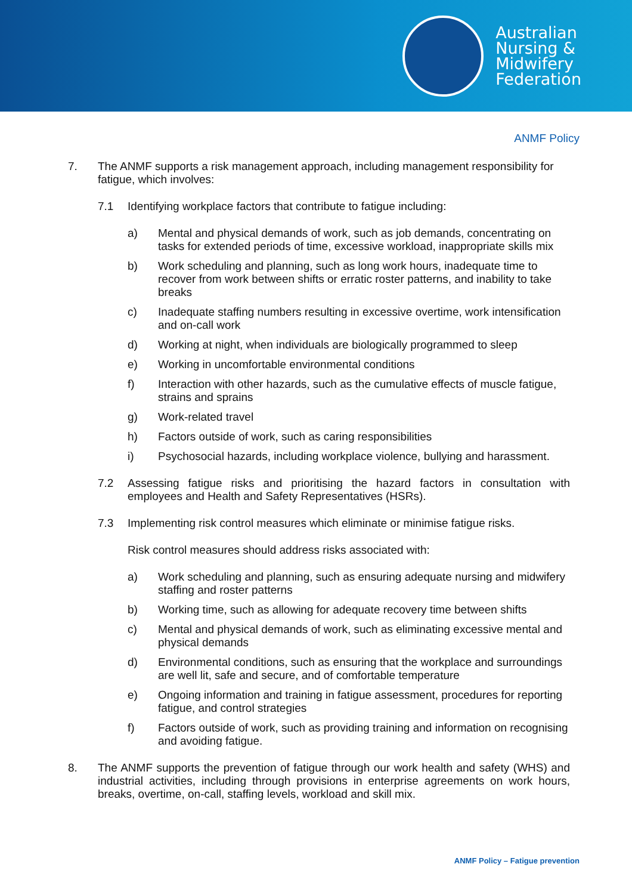Australian
Nursing &
Midwifery
Federation
ANMF Policy
7. The ANMF supports a risk management approach, including management responsibility for fatigue, which involves:
7.1 Identifying workplace factors that contribute to fatigue including:
a) Mental and physical demands of work, such as job demands, concentrating on tasks for extended periods of time, excessive workload, inappropriate skills mix
b) Work scheduling and planning, such as long work hours, inadequate time to recover from work between shifts or erratic roster patterns, and inability to take breaks
c) Inadequate staffing numbers resulting in excessive overtime, work intensification and on-call work
d) Working at night, when individuals are biologically programmed to sleep
e) Working in uncomfortable environmental conditions
f) Interaction with other hazards, such as the cumulative effects of muscle fatigue, strains and sprains
g) Work-related travel
h) Factors outside of work, such as caring responsibilities
i) Psychosocial hazards, including workplace violence, bullying and harassment.
7.2 Assessing fatigue risks and prioritising the hazard factors in consultation with employees and Health and Safety Representatives (HSRs).
7.3 Implementing risk control measures which eliminate or minimise fatigue risks.
Risk control measures should address risks associated with:
a) Work scheduling and planning, such as ensuring adequate nursing and midwifery staffing and roster patterns
b) Working time, such as allowing for adequate recovery time between shifts
c) Mental and physical demands of work, such as eliminating excessive mental and physical demands
d) Environmental conditions, such as ensuring that the workplace and surroundings are well lit, safe and secure, and of comfortable temperature
e) Ongoing information and training in fatigue assessment, procedures for reporting fatigue, and control strategies
f) Factors outside of work, such as providing training and information on recognising and avoiding fatigue.
8. The ANMF supports the prevention of fatigue through our work health and safety (WHS) and industrial activities, including through provisions in enterprise agreements on work hours, breaks, overtime, on-call, staffing levels, workload and skill mix.
ANMF Policy – Fatigue prevention